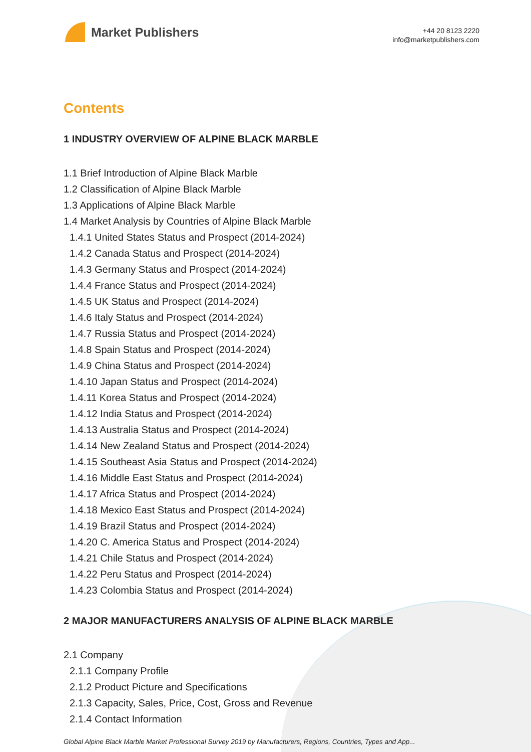Market Publishers
+44 20 8123 2220
info@marketpublishers.com
Contents
1 INDUSTRY OVERVIEW OF ALPINE BLACK MARBLE
1.1 Brief Introduction of Alpine Black Marble
1.2 Classification of Alpine Black Marble
1.3 Applications of Alpine Black Marble
1.4 Market Analysis by Countries of Alpine Black Marble
1.4.1 United States Status and Prospect (2014-2024)
1.4.2 Canada Status and Prospect (2014-2024)
1.4.3 Germany Status and Prospect (2014-2024)
1.4.4 France Status and Prospect (2014-2024)
1.4.5 UK Status and Prospect (2014-2024)
1.4.6 Italy Status and Prospect (2014-2024)
1.4.7 Russia Status and Prospect (2014-2024)
1.4.8 Spain Status and Prospect (2014-2024)
1.4.9 China Status and Prospect (2014-2024)
1.4.10 Japan Status and Prospect (2014-2024)
1.4.11 Korea Status and Prospect (2014-2024)
1.4.12 India Status and Prospect (2014-2024)
1.4.13 Australia Status and Prospect (2014-2024)
1.4.14 New Zealand Status and Prospect (2014-2024)
1.4.15 Southeast Asia Status and Prospect (2014-2024)
1.4.16 Middle East Status and Prospect (2014-2024)
1.4.17 Africa Status and Prospect (2014-2024)
1.4.18 Mexico East Status and Prospect (2014-2024)
1.4.19 Brazil Status and Prospect (2014-2024)
1.4.20 C. America Status and Prospect (2014-2024)
1.4.21 Chile Status and Prospect (2014-2024)
1.4.22 Peru Status and Prospect (2014-2024)
1.4.23 Colombia Status and Prospect (2014-2024)
2 MAJOR MANUFACTURERS ANALYSIS OF ALPINE BLACK MARBLE
2.1 Company
2.1.1 Company Profile
2.1.2 Product Picture and Specifications
2.1.3 Capacity, Sales, Price, Cost, Gross and Revenue
2.1.4 Contact Information
Global Alpine Black Marble Market Professional Survey 2019 by Manufacturers, Regions, Countries, Types and App...